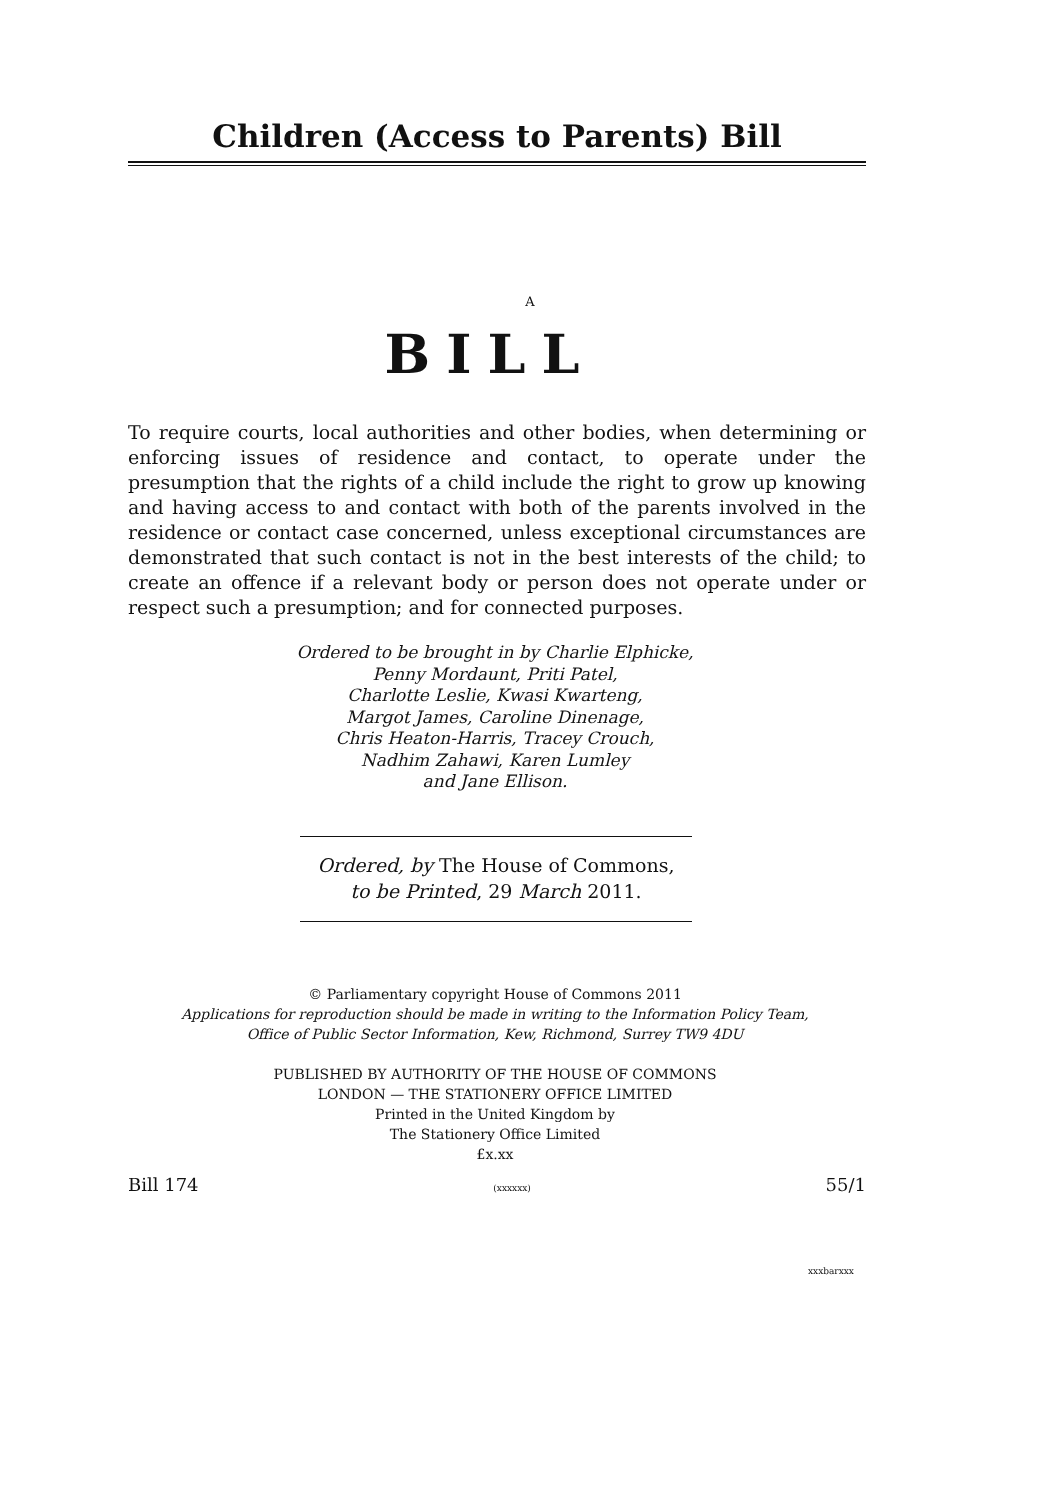Children (Access to Parents) Bill
A
BILL
To require courts, local authorities and other bodies, when determining or enforcing issues of residence and contact, to operate under the presumption that the rights of a child include the right to grow up knowing and having access to and contact with both of the parents involved in the residence or contact case concerned, unless exceptional circumstances are demonstrated that such contact is not in the best interests of the child; to create an offence if a relevant body or person does not operate under or respect such a presumption; and for connected purposes.
Ordered to be brought in by Charlie Elphicke,
Penny Mordaunt, Priti Patel,
Charlotte Leslie, Kwasi Kwarteng,
Margot James, Caroline Dinenage,
Chris Heaton-Harris, Tracey Crouch,
Nadhim Zahawi, Karen Lumley
and Jane Ellison.
Ordered, by The House of Commons,
to be Printed, 29 March 2011.
© Parliamentary copyright House of Commons 2011
Applications for reproduction should be made in writing to the Information Policy Team,
Office of Public Sector Information, Kew, Richmond, Surrey TW9 4DU
PUBLISHED BY AUTHORITY OF THE HOUSE OF COMMONS
LONDON — THE STATIONERY OFFICE LIMITED
Printed in the United Kingdom by
The Stationery Office Limited
£x.xx
Bill 174 (xxxxxx) 55/1
xxxbarxxx